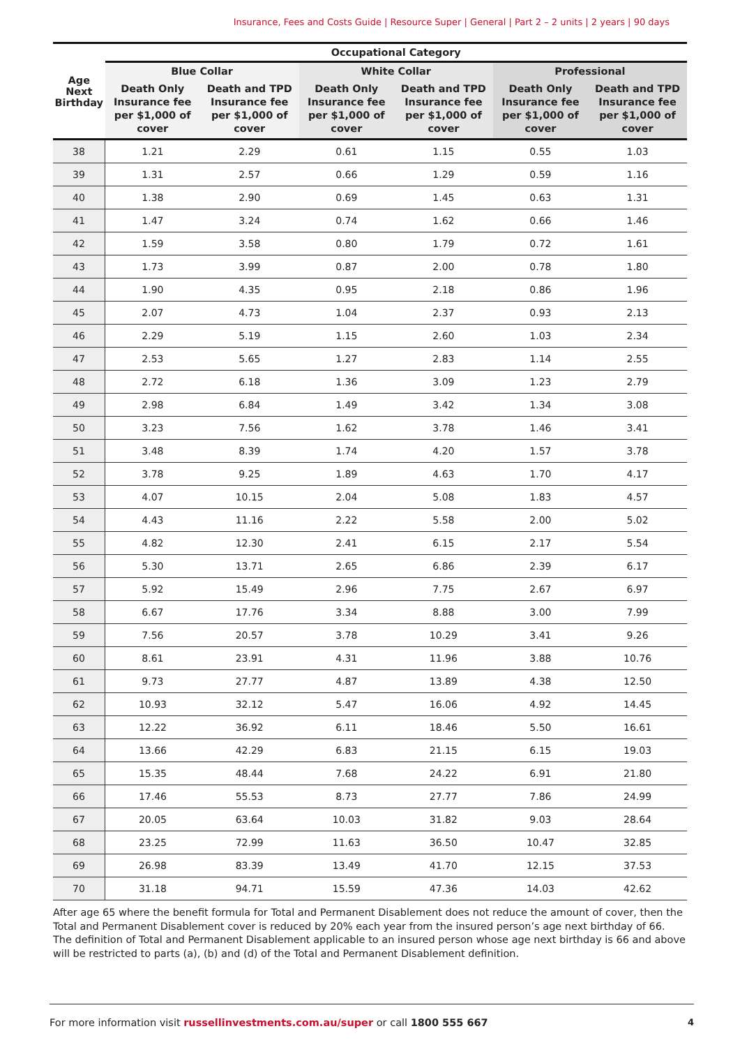Insurance, Fees and Costs Guide | Resource Super | General | Part 2 – 2 units | 2 years | 90 days
| Age Next Birthday | Occupational Category | | | | | |
| --- | --- | --- | --- | --- | --- | --- |
| | Blue Collar | | White Collar | | Professional | |
| | Death Only Insurance fee per $1,000 of cover | Death and TPD Insurance fee per $1,000 of cover | Death Only Insurance fee per $1,000 of cover | Death and TPD Insurance fee per $1,000 of cover | Death Only Insurance fee per $1,000 of cover | Death and TPD Insurance fee per $1,000 of cover |
| 38 | 1.21 | 2.29 | 0.61 | 1.15 | 0.55 | 1.03 |
| 39 | 1.31 | 2.57 | 0.66 | 1.29 | 0.59 | 1.16 |
| 40 | 1.38 | 2.90 | 0.69 | 1.45 | 0.63 | 1.31 |
| 41 | 1.47 | 3.24 | 0.74 | 1.62 | 0.66 | 1.46 |
| 42 | 1.59 | 3.58 | 0.80 | 1.79 | 0.72 | 1.61 |
| 43 | 1.73 | 3.99 | 0.87 | 2.00 | 0.78 | 1.80 |
| 44 | 1.90 | 4.35 | 0.95 | 2.18 | 0.86 | 1.96 |
| 45 | 2.07 | 4.73 | 1.04 | 2.37 | 0.93 | 2.13 |
| 46 | 2.29 | 5.19 | 1.15 | 2.60 | 1.03 | 2.34 |
| 47 | 2.53 | 5.65 | 1.27 | 2.83 | 1.14 | 2.55 |
| 48 | 2.72 | 6.18 | 1.36 | 3.09 | 1.23 | 2.79 |
| 49 | 2.98 | 6.84 | 1.49 | 3.42 | 1.34 | 3.08 |
| 50 | 3.23 | 7.56 | 1.62 | 3.78 | 1.46 | 3.41 |
| 51 | 3.48 | 8.39 | 1.74 | 4.20 | 1.57 | 3.78 |
| 52 | 3.78 | 9.25 | 1.89 | 4.63 | 1.70 | 4.17 |
| 53 | 4.07 | 10.15 | 2.04 | 5.08 | 1.83 | 4.57 |
| 54 | 4.43 | 11.16 | 2.22 | 5.58 | 2.00 | 5.02 |
| 55 | 4.82 | 12.30 | 2.41 | 6.15 | 2.17 | 5.54 |
| 56 | 5.30 | 13.71 | 2.65 | 6.86 | 2.39 | 6.17 |
| 57 | 5.92 | 15.49 | 2.96 | 7.75 | 2.67 | 6.97 |
| 58 | 6.67 | 17.76 | 3.34 | 8.88 | 3.00 | 7.99 |
| 59 | 7.56 | 20.57 | 3.78 | 10.29 | 3.41 | 9.26 |
| 60 | 8.61 | 23.91 | 4.31 | 11.96 | 3.88 | 10.76 |
| 61 | 9.73 | 27.77 | 4.87 | 13.89 | 4.38 | 12.50 |
| 62 | 10.93 | 32.12 | 5.47 | 16.06 | 4.92 | 14.45 |
| 63 | 12.22 | 36.92 | 6.11 | 18.46 | 5.50 | 16.61 |
| 64 | 13.66 | 42.29 | 6.83 | 21.15 | 6.15 | 19.03 |
| 65 | 15.35 | 48.44 | 7.68 | 24.22 | 6.91 | 21.80 |
| 66 | 17.46 | 55.53 | 8.73 | 27.77 | 7.86 | 24.99 |
| 67 | 20.05 | 63.64 | 10.03 | 31.82 | 9.03 | 28.64 |
| 68 | 23.25 | 72.99 | 11.63 | 36.50 | 10.47 | 32.85 |
| 69 | 26.98 | 83.39 | 13.49 | 41.70 | 12.15 | 37.53 |
| 70 | 31.18 | 94.71 | 15.59 | 47.36 | 14.03 | 42.62 |
After age 65 where the benefit formula for Total and Permanent Disablement does not reduce the amount of cover, then the Total and Permanent Disablement cover is reduced by 20% each year from the insured person’s age next birthday of 66. The definition of Total and Permanent Disablement applicable to an insured person whose age next birthday is 66 and above will be restricted to parts (a), (b) and (d) of the Total and Permanent Disablement definition.
For more information visit russellinvestments.com.au/super or call 1800 555 667 4